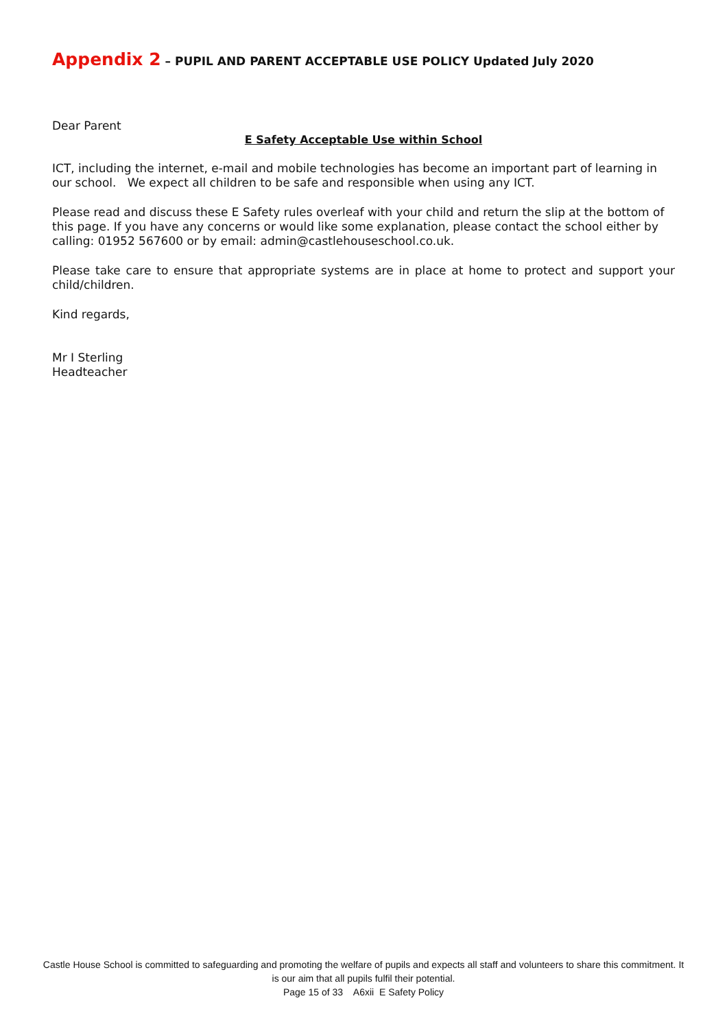Appendix 2 – PUPIL AND PARENT ACCEPTABLE USE POLICY Updated July 2020
Dear Parent
E Safety Acceptable Use within School
ICT, including the internet, e-mail and mobile technologies has become an important part of learning in our school. We expect all children to be safe and responsible when using any ICT.
Please read and discuss these E Safety rules overleaf with your child and return the slip at the bottom of this page. If you have any concerns or would like some explanation, please contact the school either by calling: 01952 567600 or by email: admin@castlehouseschool.co.uk.
Please take care to ensure that appropriate systems are in place at home to protect and support your child/children.
Kind regards,
Mr I Sterling
Headteacher
Castle House School is committed to safeguarding and promoting the welfare of pupils and expects all staff and volunteers to share this commitment. It is our aim that all pupils fulfil their potential.
Page 15 of 33 A6xii E Safety Policy